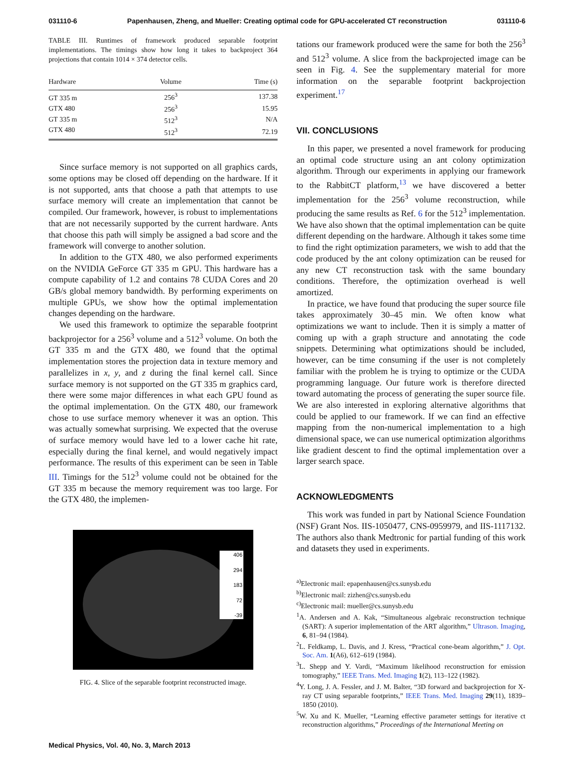031110-6 Papenhausen, Zheng, and Mueller: Creating optimal code for GPU-accelerated CT reconstruction 031110-6
TABLE III. Runtimes of framework produced separable footprint implementations. The timings show how long it takes to backproject 364 projections that contain 1014 × 374 detector cells.
| Hardware | Volume | Time (s) |
| --- | --- | --- |
| GT 335 m | 256<sup>3</sup> | 137.38 |
| GTX 480 | 256<sup>3</sup> | 15.95 |
| GT 335 m | 512<sup>3</sup> | N/A |
| GTX 480 | 512<sup>3</sup> | 72.19 |
Since surface memory is not supported on all graphics cards, some options may be closed off depending on the hardware. If it is not supported, ants that choose a path that attempts to use surface memory will create an implementation that cannot be compiled. Our framework, however, is robust to implementations that are not necessarily supported by the current hardware. Ants that choose this path will simply be assigned a bad score and the framework will converge to another solution.
In addition to the GTX 480, we also performed experiments on the NVIDIA GeForce GT 335 m GPU. This hardware has a compute capability of 1.2 and contains 78 CUDA Cores and 20 GB/s global memory bandwidth. By performing experiments on multiple GPUs, we show how the optimal implementation changes depending on the hardware.
We used this framework to optimize the separable footprint backprojector for a 256<sup>3</sup> volume and a 512<sup>3</sup> volume. On both the GT 335 m and the GTX 480, we found that the optimal implementation stores the projection data in texture memory and parallelizes in x, y, and z during the final kernel call. Since surface memory is not supported on the GT 335 m graphics card, there were some major differences in what each GPU found as the optimal implementation. On the GTX 480, our framework chose to use surface memory whenever it was an option. This was actually somewhat surprising. We expected that the overuse of surface memory would have led to a lower cache hit rate, especially during the final kernel, and would negatively impact performance. The results of this experiment can be seen in Table III. Timings for the 512<sup>3</sup> volume could not be obtained for the GT 335 m because the memory requirement was too large. For the GTX 480, the implemen-
406
294
183
72
-39
FIG. 4. Slice of the separable footprint reconstructed image.
tations our framework produced were the same for both the 256<sup>3</sup> and 512<sup>3</sup> volume. A slice from the backprojected image can be seen in Fig. 4. See the supplementary material for more information on the separable footprint backprojection experiment.<sup>17</sup>
VII. CONCLUSIONS
In this paper, we presented a novel framework for producing an optimal code structure using an ant colony optimization algorithm. Through our experiments in applying our framework to the RabbitCT platform,<sup>13</sup> we have discovered a better implementation for the 256<sup>3</sup> volume reconstruction, while producing the same results as Ref. 6 for the 512<sup>3</sup> implementation. We have also shown that the optimal implementation can be quite different depending on the hardware. Although it takes some time to find the right optimization parameters, we wish to add that the code produced by the ant colony optimization can be reused for any new CT reconstruction task with the same boundary conditions. Therefore, the optimization overhead is well amortized.
In practice, we have found that producing the super source file takes approximately 30–45 min. We often know what optimizations we want to include. Then it is simply a matter of coming up with a graph structure and annotating the code snippets. Determining what optimizations should be included, however, can be time consuming if the user is not completely familiar with the problem he is trying to optimize or the CUDA programming language. Our future work is therefore directed toward automating the process of generating the super source file. We are also interested in exploring alternative algorithms that could be applied to our framework. If we can find an effective mapping from the non-numerical implementation to a high dimensional space, we can use numerical optimization algorithms like gradient descent to find the optimal implementation over a larger search space.
ACKNOWLEDGMENTS
This work was funded in part by National Science Foundation (NSF) Grant Nos. IIS-1050477, CNS-0959979, and IIS-1117132. The authors also thank Medtronic for partial funding of this work and datasets they used in experiments.
<sup>a)</sup> Electronic mail: epapenhausen@cs.sunysb.edu
<sup>b)</sup> Electronic mail: zizhen@cs.sunysb.edu
<sup>c)</sup> Electronic mail: mueller@cs.sunysb.edu
<sup>1</sup> A. Andersen and A. Kak, “Simultaneous algebraic reconstruction technique (SART): A superior implementation of the ART algorithm,” Ultrason. Imaging, 6, 81–94 (1984).
<sup>2</sup> L. Feldkamp, L. Davis, and J. Kress, “Practical cone-beam algorithm,” J. Opt. Soc. Am. 1(A6), 612–619 (1984).
<sup>3</sup> L. Shepp and Y. Vardi, “Maximum likelihood reconstruction for emission tomography,” IEEE Trans. Med. Imaging 1(2), 113–122 (1982).
<sup>4</sup> Y. Long, J. A. Fessler, and J. M. Balter, “3D forward and backprojection for X-ray CT using separable footprints,” IEEE Trans. Med. Imaging 29(11), 1839–1850 (2010).
<sup>5</sup> W. Xu and K. Mueller, “Learning effective parameter settings for iterative ct reconstruction algorithms,” Proceedings of the International Meeting on
Medical Physics, Vol. 40, No. 3, March 2013